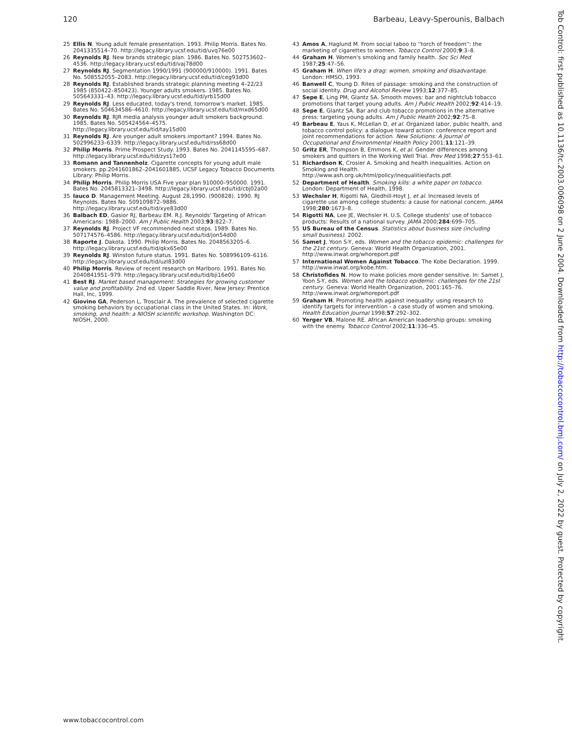120 Barbeau, Leavy-Sperounis, Balbach
25 Ellis N. Young adult female presentation. 1993. Philip Morris. Bates No. 2041335514–70. http://legacy.library.ucsf.edu/tid/uvq76e00
26 Reynolds RJ. New brands strategic plan. 1986. Bates No. 502753602–4536. http://legacy.library.ucsf.edu/tid/vaj78d00
27 Reynolds RJ. Segmentation 1990/1991 (900000/910000). 1991. Bates No. 508552055–2083. http://legacy.library.ucsf.edu/tid/ceg93d00
28 Reynolds RJ. Established brands strategic planning meeting 4–22/23 1985 (850422–850423). Younger adults smokers. 1985. Bates No. 505643331–43. http://legacy.library.ucsf.edu/tid/yrb15d00
29 Reynolds RJ. Less educated, today's trend, tomorrow's market. 1985. Bates No. 504634586–4610. http://legacy.library.ucsf.edu/tid/mxd65d00
30 Reynolds RJ. RJR media analysis younger adult smokers background. 1985. Bates No. 505424564–4575. http://legacy.library.ucsf.edu/tid/tay15d00
31 Reynolds RJ. Are younger adult smokers important? 1994. Bates No. 502996233–6339. http://legacy.library.ucsf.edu/tid/rss68d00
32 Philip Morris. Prime Prospect Study. 1993. Bates No. 2041145595–687. http://legacy.library.ucsf.edu/tid/zys17e00
33 Romann and Tannenholz. Cigarette concepts for young adult male smokers. pp.2041601862–2041601885, UCSF Legacy Tobacco Documents Library: Philip Morris.
34 Philip Morris. Philip Morris USA Five year plan 910000–950000. 1991. Bates No. 2045813321–3498. http://legacy.library.ucsf.edu/tid/cbj02a00
35 Iauco D. Management Meeting. August 28,1990. (900828). 1990. RJ Reynolds. Bates No. 509109872–9886. http://legacy.library.ucsf.edu/tid/xye83d00
36 Balbach ED, Gasior RJ, Barbeau EM. R.J. Reynolds' Targeting of African Americans: 1988–2000. Am J Public Health 2003;93:822–7.
37 Reynolds RJ. Project VF recommended next steps. 1989. Bates No. 507174576–4586. http://legacy.library.ucsf.edu/tid/jon54d00
38 Raporte J. Dakota. 1990. Philip Morris. Bates No. 2048563205–6. http://legacy.library.ucsf.edu/tid/qkx65e00
39 Reynolds RJ. Winston future status. 1991. Bates No. 508996109–6116. http://legacy.library.ucsf.edu/tid/uzl83d00
40 Philip Morris. Review of recent research on Marlboro. 1991. Bates No. 2040841951–979. http://legacy.library.ucsf.edu/tid/bji16e00
41 Best RJ. Market based management: Strategies for growing customer value and profitability. 2nd ed. Upper Saddle River, New Jersey: Prentice Hall, Inc, 1999.
42 Giovino GA, Pederson L, Trosclair A. The prevalence of selected cigarette smoking behaviors by occupational class in the United States. In: Work, smoking, and health: a NIOSH scientific workshop. Washington DC: NIOSH, 2000.
43 Amos A, Haglund M. From social taboo to ''torch of freedom'': the marketing of cigarettes to women. Tobacco Control 2000;9:3–8.
44 Graham H. Women's smoking and family health. Soc Sci Med 1987;25:47–56.
45 Graham H. When life's a drag: women, smoking and disadvantage. London: HMSO, 1993.
46 Banwell C, Young D. Rites of passage: smoking and the construction of social identity. Drug and Alcohol Review 1993;12:377–85.
47 Sepe E, Ling PM, Glantz SA. Smooth moves: bar and nightclub tobacco promotions that target young adults. Am J Public Health 2002;92:414–19.
48 Sepe E, Glantz SA. Bar and club tobacco promotions in the alternative press: targeting young adults. Am J Public Health 2002;92:75–8.
49 Barbeau E, Yaus K, McLellan D, et al. Organized labor, public health, and tobacco control policy: a dialogue toward action: conference report and joint recommendations for action. New Solutions: A Journal of Occupational and Environmental Health Policy 2001;11:121–39.
50 Gritz ER, Thompson B, Emmons K, et al. Gender differences among smokers and quitters in the Working Well Trial. Prev Med 1998;27:553–61.
51 Richardson K, Crosier A. Smoking and health inequalities. Action on Smoking and Health. http://www.ash.org.uk/html/policy/inequalitiesfacts.pdf.
52 Department of Health. Smoking kills: a white paper on tobacco. London: Department of Health, 1998.
53 Wechsler H, Rigotti NA, Gledhill-Hoyt J, et al. Increased levels of cigarette use among college students: a cause for national concern. JAMA 1998;280:1673–8.
54 Rigotti NA, Lee JE, Wechsler H. U.S. College students' use of tobacco products: Results of a national survey. JAMA 2000;284:699–705.
55 US Bureau of the Census. Statistics about business size (including small business). 2002.
56 Samet J, Yoon S-Y, eds. Women and the tobacco epidemic: challenges for the 21st century. Geneva: World Health Organization, 2001. http://www.inwat.org/whoreport.pdf
57 International Women Against Tobacco. The Kobe Declaration. 1999. http://www.inwat.org/kobe.htm.
58 Christofides N. How to make policies more gender sensitive. In: Samet J, Yoon S-Y, eds. Women and the tobacco epidemic: challenges for the 21st century. Geneva: World Health Organization, 2001:165–76. http://www.inwat.org/whoreport.pdf
59 Graham H. Promoting health against inequality: using research to identify targets for intervention - a case study of women and smoking. Health Education Journal 1998;57:292–302.
60 Yerger VB, Malone RE. African American leadership groups: smoking with the enemy. Tobacco Control 2002;11:336–45.
www.tobaccocontrol.com
Tob Control: first published as 10.1136/tc.2003.006098 on 2 June 2004. Downloaded from http://tobaccocontrol.bmj.com/ on July 2, 2022 by guest. Protected by copyright.